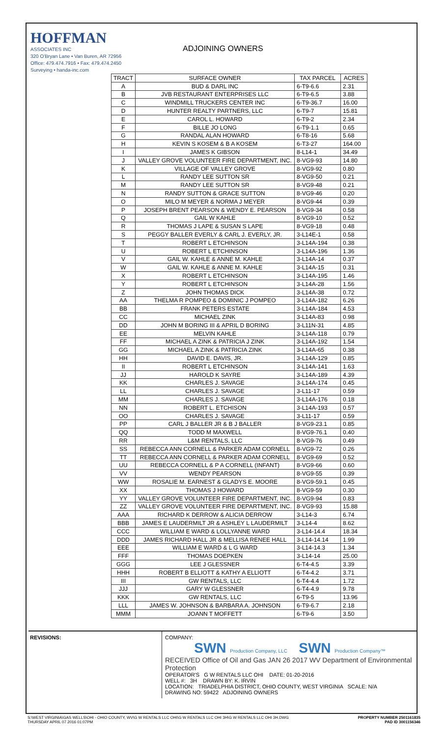HOFFMAN
ASSOCIATES INC
320 O'Bryan Lane • Van Buren, AR 72956
Office: 479.474.7916 • Fax: 479.474.2450
Surveying • handa-inc.com
ADJOINING OWNERS
| TRACT | SURFACE OWNER | TAX PARCEL | ACRES |
| --- | --- | --- | --- |
| A | BUD & DARL INC | 6-T9-6.6 | 2.31 |
| B | JVB RESTAURANT ENTERPRISES LLC | 6-T9-6.5 | 3.88 |
| C | WINDMILL TRUCKERS CENTER INC | 6-T9-36.7 | 16.00 |
| D | HUNTER REALTY PARTNERS, LLC | 6-T9-7 | 15.81 |
| E | CAROL L. HOWARD | 6-T9-2 | 2.34 |
| F | BILLE JO LONG | 6-T9-1.1 | 0.65 |
| G | RANDAL ALAN HOWARD | 6-T8-16 | 5.68 |
| H | KEVIN S KOSEM & B A KOSEM | 6-T3-27 | 164.00 |
| I | JAMES K GIBSON | 8-L14-1 | 34.49 |
| J | VALLEY GROVE VOLUNTEER FIRE DEPARTMENT, INC. | 8-VG9-93 | 14.80 |
| K | VILLAGE OF VALLEY GROVE | 8-VG9-92 | 0.80 |
| L | RANDY LEE SUTTON SR | 8-VG9-50 | 0.21 |
| M | RANDY LEE SUTTON SR | 8-VG9-48 | 0.21 |
| N | RANDY SUTTON & GRACE SUTTON | 8-VG9-46 | 0.20 |
| O | MILO M MEYER & NORMA J MEYER | 8-VG9-44 | 0.39 |
| P | JOSEPH BRENT PEARSON & WENDY E. PEARSON | 8-VG9-34 | 0.58 |
| Q | GAIL W KAHLE | 8-VG9-10 | 0.52 |
| R | THOMAS J LAPE & SUSAN S LAPE | 8-VG9-18 | 0.48 |
| S | PEGGY BALLER EVERLY & CARL J. EVERLY, JR. | 3-L14E-1 | 0.58 |
| T | ROBERT L ETCHINSON | 3-L14A-194 | 0.38 |
| U | ROBERT L ETCHINSON | 3-L14A-196 | 1.36 |
| V | GAIL W. KAHLE & ANNE M. KAHLE | 3-L14A-14 | 0.37 |
| W | GAIL W. KAHLE & ANNE M. KAHLE | 3-L14A-15 | 0.31 |
| X | ROBERT L ETCHINSON | 3-L14A-195 | 1.46 |
| Y | ROBERT L ETCHINSON | 3-L14A-28 | 1.56 |
| Z | JOHN THOMAS DICK | 3-L14A-38 | 0.72 |
| AA | THELMA R POMPEO & DOMINIC J POMPEO | 3-L14A-182 | 6.26 |
| BB | FRANK PETERS ESTATE | 3-L14A-184 | 4.53 |
| CC | MICHAEL ZINK | 3-L14A-83 | 0.98 |
| DD | JOHN M BORING III & APRIL D BORING | 3-L11N-31 | 4.85 |
| EE | MELVIN KAHLE | 3-L14A-118 | 0.79 |
| FF | MICHAEL A ZINK & PATRICIA J ZINK | 3-L14A-192 | 1.54 |
| GG | MICHAEL A ZINK & PATRICIA ZINK | 3-L14A-65 | 0.38 |
| HH | DAVID E. DAVIS, JR. | 3-L14A-129 | 0.85 |
| II | ROBERT L ETCHINSON | 3-L14A-141 | 1.63 |
| JJ | HAROLD K SAYRE | 3-L14A-189 | 4.39 |
| KK | CHARLES J. SAVAGE | 3-L14A-174 | 0.45 |
| LL | CHARLES J. SAVAGE | 3-L11-17 | 0.59 |
| MM | CHARLES J. SAVAGE | 3-L14A-176 | 0.18 |
| NN | ROBERT L. ETCHISON | 3-L14A-193 | 0.57 |
| OO | CHARLES J. SAVAGE | 3-L11-17 | 0.59 |
| PP | CARL J BALLER JR & B J BALLER | 8-VG9-23.1 | 0.85 |
| QQ | TODD M MAXWELL | 8-VG9-76.1 | 0.40 |
| RR | L&M RENTALS, LLC | 8-VG9-76 | 0.49 |
| SS | REBECCA ANN CORNELL & PARKER ADAM CORNELL | 8-VG9-72 | 0.26 |
| TT | REBECCA ANN CORNELL & PARKER ADAM CORNELL | 8-VG9-69 | 0.52 |
| UU | REBECCA CORNELL & P A CORNELL (INFANT) | 8-VG9-66 | 0.60 |
| VV | WENDY PEARSON | 8-VG9-55 | 0.39 |
| WW | ROSALIE M. EARNEST & GLADYS E. MOORE | 8-VG9-59.1 | 0.45 |
| XX | THOMAS J HOWARD | 8-VG9-59 | 0.30 |
| YY | VALLEY GROVE VOLUNTEER FIRE DEPARTMENT, INC. | 8-VG9-94 | 0.83 |
| ZZ | VALLEY GROVE VOLUNTEER FIRE DEPARTMENT, INC. | 8-VG9-93 | 15.88 |
| AAA | RICHARD K DERROW & ALICIA DERROW | 3-L14-3 | 6.74 |
| BBB | JAMES E LAUDERMILT JR & ASHLEY L LAUDERMILT | 3-L14-4 | 8.62 |
| CCC | WILLIAM E WARD & LOLLYANNE WARD | 3-L14-14.4 | 18.34 |
| DDD | JAMES RICHARD HALL JR & MELLISA RENEE HALL | 3-L14-14.14 | 1.99 |
| EEE | WILLIAM E WARD & L G WARD | 3-L14-14.3 | 1.34 |
| FFF | THOMAS DOEPKEN | 3-L14-14 | 25.00 |
| GGG | LEE J GLESSNER | 6-T4-4.5 | 3.39 |
| HHH | ROBERT B ELLIOTT & KATHY A ELLIOTT | 6-T4-4.2 | 3.71 |
| III | GW RENTALS, LLC | 6-T4-4.4 | 1.72 |
| JJJ | GARY W GLESSNER | 6-T4-4.9 | 9.78 |
| KKK | GW RENTALS, LLC | 6-T9-5 | 13.96 |
| LLL | JAMES W. JOHNSON & BARBARA A. JOHNSON | 6-T9-6.7 | 2.18 |
| MMM | JOANN T MOFFETT | 6-T9-6 | 3.50 |
REVISIONS: COMPANY:
SWN Production Company, LLC SWN Production Company™
RECEIVED Office of Oil and Gas JAN 26 2017 WV Department of Environmental Protection
OPERATOR'S G W RENTALS LLC OHI DATE: 01-20-2016
WELL #: 3H DRAWN BY: K. IRVIN
LOCATION: TRIADELPHIA DISTRICT, OHIO COUNTY, WEST VIRGINIA SCALE: N/A
DRAWING NO: 59422 ADJOINING OWNERS
S:\WEST VIRGINIA\GAS WELLS\OHI - OHIO COUNTY, WV\G W RENTALS LLC OHI\G W RENTALS LLC OHI 3H\G W RENTALS LLC OHI 3H.DWG
THURSDAY APRIL 07 2016 01:07PM
PROPERTY NUMBER 2501161835
PAD ID 3001156346